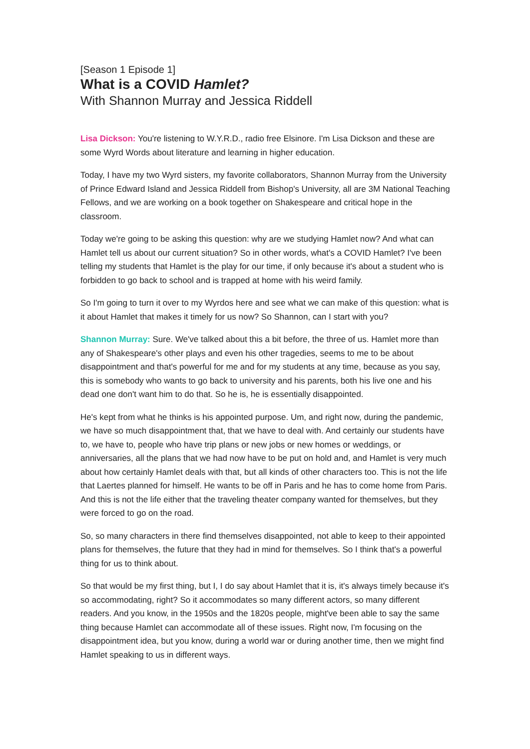[Season 1 Episode 1]
What is a COVID Hamlet?
With Shannon Murray and Jessica Riddell
Lisa Dickson: You're listening to W.Y.R.D., radio free Elsinore. I'm Lisa Dickson and these are some Wyrd Words about literature and learning in higher education.
Today, I have my two Wyrd sisters, my favorite collaborators, Shannon Murray from the University of Prince Edward Island and Jessica Riddell from Bishop's University, all are 3M National Teaching Fellows, and we are working on a book together on Shakespeare and critical hope in the classroom.
Today we're going to be asking this question: why are we studying Hamlet now? And what can Hamlet tell us about our current situation? So in other words, what's a COVID Hamlet? I've been telling my students that Hamlet is the play for our time, if only because it's about a student who is forbidden to go back to school and is trapped at home with his weird family.
So I'm going to turn it over to my Wyrdos here and see what we can make of this question: what is it about Hamlet that makes it timely for us now? So Shannon, can I start with you?
Shannon Murray: Sure. We've talked about this a bit before, the three of us. Hamlet more than any of Shakespeare's other plays and even his other tragedies, seems to me to be about disappointment and that's powerful for me and for my students at any time, because as you say, this is somebody who wants to go back to university and his parents, both his live one and his dead one don't want him to do that. So he is, he is essentially disappointed.
He's kept from what he thinks is his appointed purpose. Um, and right now, during the pandemic, we have so much disappointment that, that we have to deal with. And certainly our students have to, we have to, people who have trip plans or new jobs or new homes or weddings, or anniversaries, all the plans that we had now have to be put on hold and, and Hamlet is very much about how certainly Hamlet deals with that, but all kinds of other characters too. This is not the life that Laertes planned for himself. He wants to be off in Paris and he has to come home from Paris. And this is not the life either that the traveling theater company wanted for themselves, but they were forced to go on the road.
So, so many characters in there find themselves disappointed, not able to keep to their appointed plans for themselves, the future that they had in mind for themselves. So I think that's a powerful thing for us to think about.
So that would be my first thing, but I, I do say about Hamlet that it is, it's always timely because it's so accommodating, right? So it accommodates so many different actors, so many different readers. And you know, in the 1950s and the 1820s people, might've been able to say the same thing because Hamlet can accommodate all of these issues. Right now, I'm focusing on the disappointment idea, but you know, during a world war or during another time, then we might find Hamlet speaking to us in different ways.